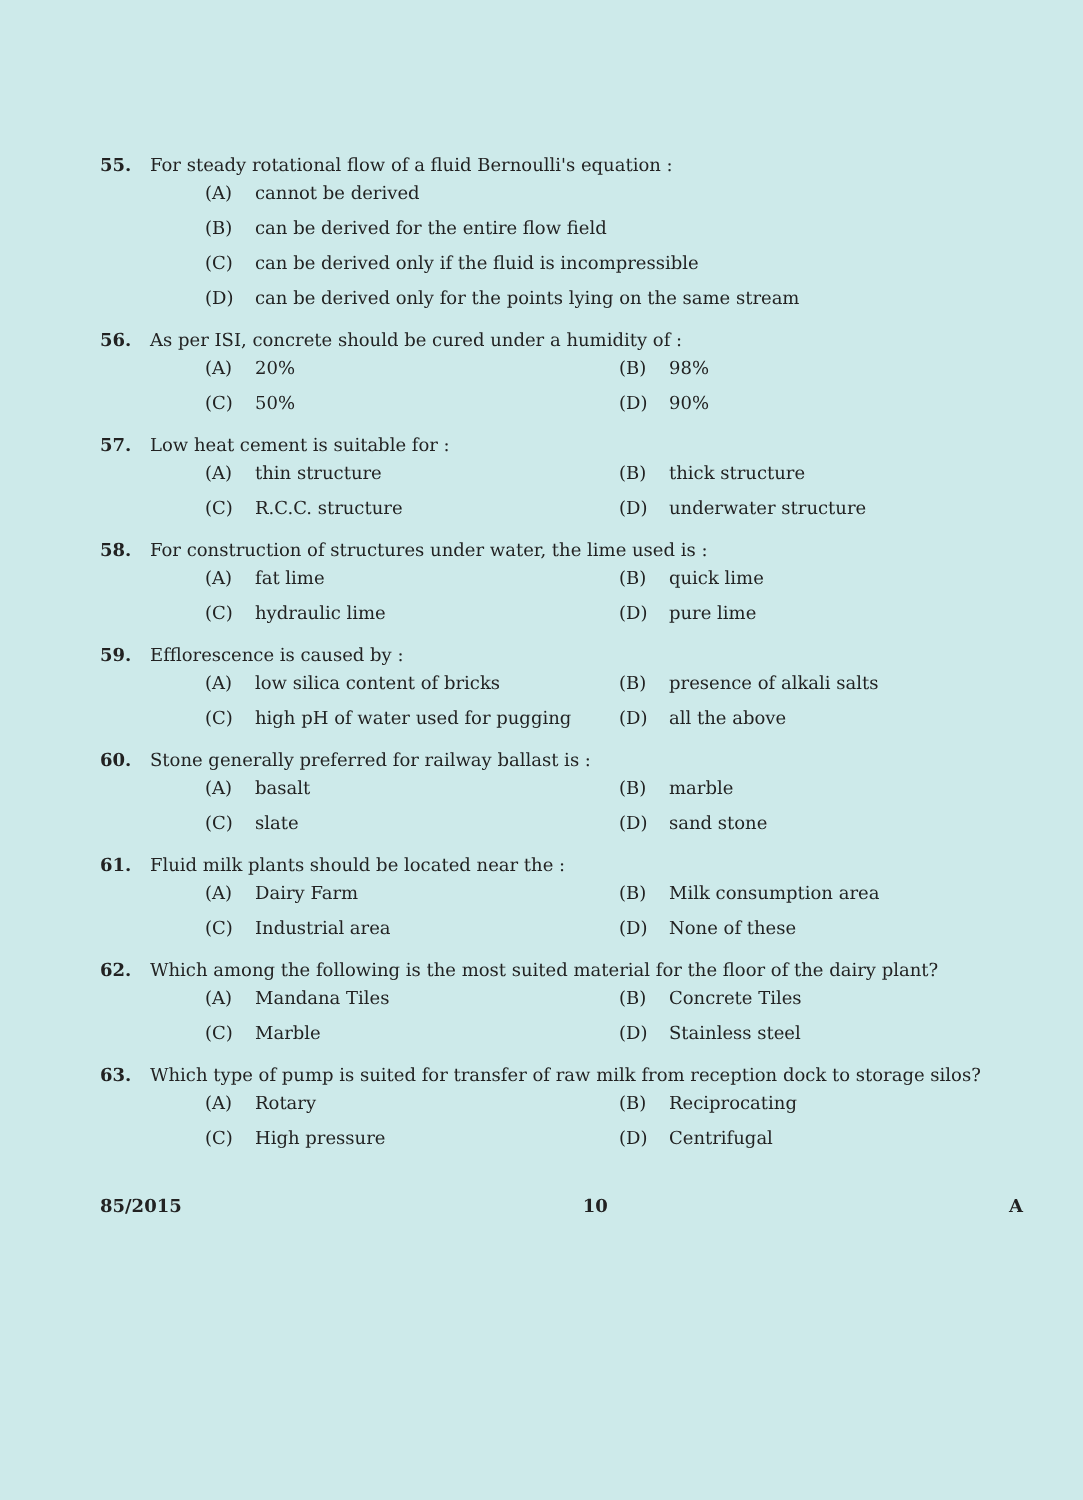55. For steady rotational flow of a fluid Bernoulli's equation :
(A) cannot be derived
(B) can be derived for the entire flow field
(C) can be derived only if the fluid is incompressible
(D) can be derived only for the points lying on the same stream
56. As per ISI, concrete should be cured under a humidity of :
(A) 20% (B) 98%
(C) 50% (D) 90%
57. Low heat cement is suitable for :
(A) thin structure (B) thick structure
(C) R.C.C. structure (D) underwater structure
58. For construction of structures under water, the lime used is :
(A) fat lime (B) quick lime
(C) hydraulic lime (D) pure lime
59. Efflorescence is caused by :
(A) low silica content of bricks (B) presence of alkali salts
(C) high pH of water used for pugging (D) all the above
60. Stone generally preferred for railway ballast is :
(A) basalt (B) marble
(C) slate (D) sand stone
61. Fluid milk plants should be located near the :
(A) Dairy Farm (B) Milk consumption area
(C) Industrial area (D) None of these
62. Which among the following is the most suited material for the floor of the dairy plant?
(A) Mandana Tiles (B) Concrete Tiles
(C) Marble (D) Stainless steel
63. Which type of pump is suited for transfer of raw milk from reception dock to storage silos?
(A) Rotary (B) Reciprocating
(C) High pressure (D) Centrifugal
85/2015 10 A